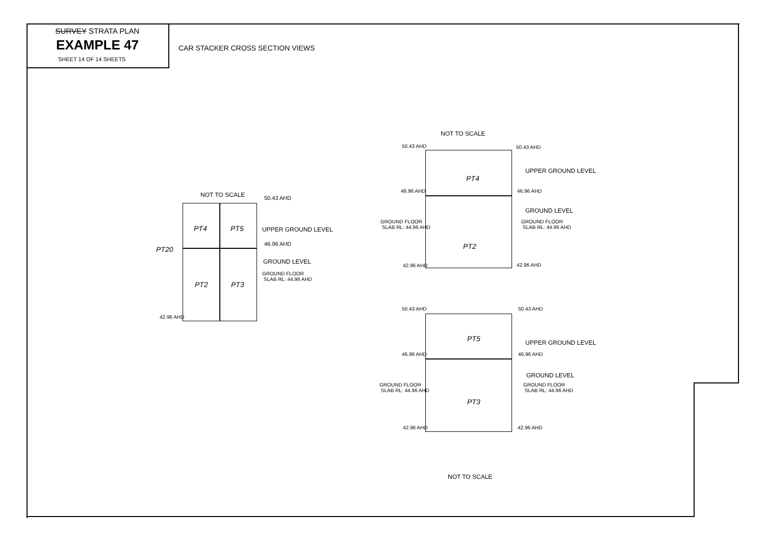SURVEY STRATA PLAN
EXAMPLE 47
SHEET 14 OF 14 SHEETS
CAR STACKER CROSS SECTION VIEWS
NOT TO SCALE 50.43 AHD
PT4 PT5 UPPER GROUND LEVEL
46.96 AHD
PT20
GROUND LEVEL
GROUND FLOOR
SLAB RL: 44.96 AHD
PT2 PT3
42.96 AHD
NOT TO SCALE
50.43 AHD 50.43 AHD
PT4
UPPER GROUND LEVEL
46.96 AHD 46.96 AHD
GROUND LEVEL
GROUND FLOOR
SLAB RL: 44.96 AHD
GROUND FLOOR
SLAB RL: 44.96 AHD
PT2
42.96 AHD 42.96 AHD
50.43 AHD 50.43 AHD
PT5 UPPER GROUND LEVEL
46.96 AHD 46.96 AHD
GROUND LEVEL
GROUND FLOOR
SLAB RL: 44.96 AHD
GROUND FLOOR
SLAB RL: 44.96 AHD
PT3
42.96 AHD 42.96 AHD
NOT TO SCALE